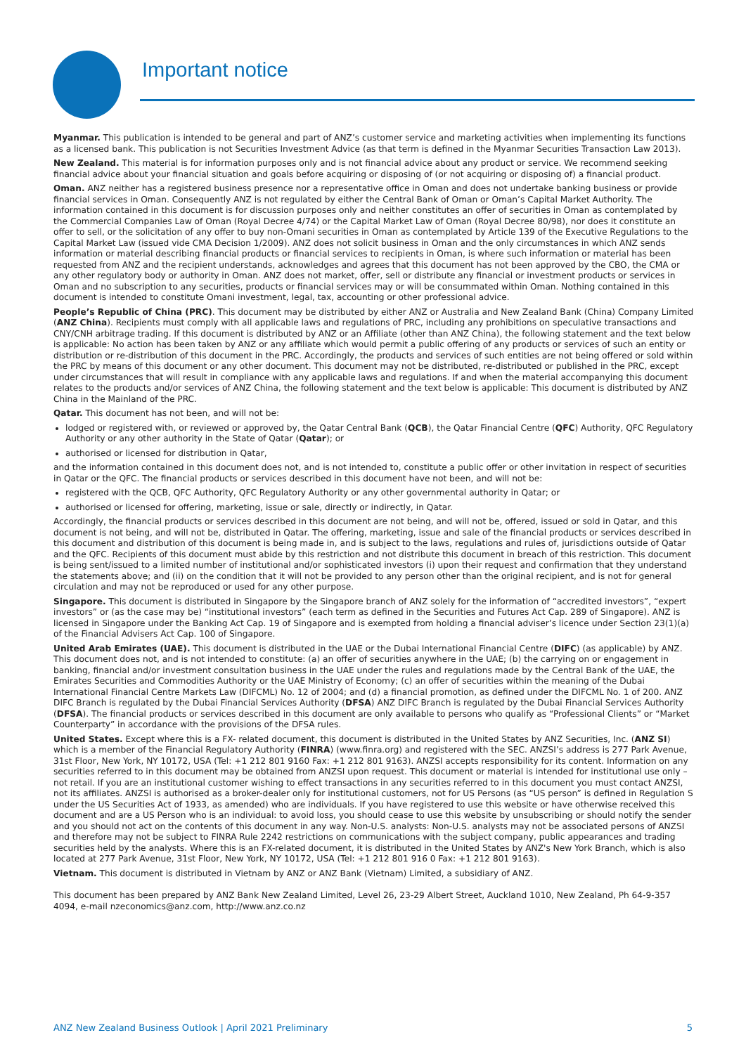Important notice
Myanmar. This publication is intended to be general and part of ANZ’s customer service and marketing activities when implementing its functions as a licensed bank. This publication is not Securities Investment Advice (as that term is defined in the Myanmar Securities Transaction Law 2013).
New Zealand. This material is for information purposes only and is not financial advice about any product or service. We recommend seeking financial advice about your financial situation and goals before acquiring or disposing of (or not acquiring or disposing of) a financial product.
Oman. ANZ neither has a registered business presence nor a representative office in Oman and does not undertake banking business or provide financial services in Oman. Consequently ANZ is not regulated by either the Central Bank of Oman or Oman’s Capital Market Authority. The information contained in this document is for discussion purposes only and neither constitutes an offer of securities in Oman as contemplated by the Commercial Companies Law of Oman (Royal Decree 4/74) or the Capital Market Law of Oman (Royal Decree 80/98), nor does it constitute an offer to sell, or the solicitation of any offer to buy non-Omani securities in Oman as contemplated by Article 139 of the Executive Regulations to the Capital Market Law (issued vide CMA Decision 1/2009). ANZ does not solicit business in Oman and the only circumstances in which ANZ sends information or material describing financial products or financial services to recipients in Oman, is where such information or material has been requested from ANZ and the recipient understands, acknowledges and agrees that this document has not been approved by the CBO, the CMA or any other regulatory body or authority in Oman. ANZ does not market, offer, sell or distribute any financial or investment products or services in Oman and no subscription to any securities, products or financial services may or will be consummated within Oman. Nothing contained in this document is intended to constitute Omani investment, legal, tax, accounting or other professional advice.
People’s Republic of China (PRC). This document may be distributed by either ANZ or Australia and New Zealand Bank (China) Company Limited (ANZ China). Recipients must comply with all applicable laws and regulations of PRC, including any prohibitions on speculative transactions and CNY/CNH arbitrage trading. If this document is distributed by ANZ or an Affiliate (other than ANZ China), the following statement and the text below is applicable: No action has been taken by ANZ or any affiliate which would permit a public offering of any products or services of such an entity or distribution or re-distribution of this document in the PRC. Accordingly, the products and services of such entities are not being offered or sold within the PRC by means of this document or any other document. This document may not be distributed, re-distributed or published in the PRC, except under circumstances that will result in compliance with any applicable laws and regulations. If and when the material accompanying this document relates to the products and/or services of ANZ China, the following statement and the text below is applicable: This document is distributed by ANZ China in the Mainland of the PRC.
Qatar. This document has not been, and will not be:
lodged or registered with, or reviewed or approved by, the Qatar Central Bank (QCB), the Qatar Financial Centre (QFC) Authority, QFC Regulatory Authority or any other authority in the State of Qatar (Qatar); or
authorised or licensed for distribution in Qatar,
and the information contained in this document does not, and is not intended to, constitute a public offer or other invitation in respect of securities in Qatar or the QFC. The financial products or services described in this document have not been, and will not be:
registered with the QCB, QFC Authority, QFC Regulatory Authority or any other governmental authority in Qatar; or
authorised or licensed for offering, marketing, issue or sale, directly or indirectly, in Qatar.
Accordingly, the financial products or services described in this document are not being, and will not be, offered, issued or sold in Qatar, and this document is not being, and will not be, distributed in Qatar. The offering, marketing, issue and sale of the financial products or services described in this document and distribution of this document is being made in, and is subject to the laws, regulations and rules of, jurisdictions outside of Qatar and the QFC. Recipients of this document must abide by this restriction and not distribute this document in breach of this restriction. This document is being sent/issued to a limited number of institutional and/or sophisticated investors (i) upon their request and confirmation that they understand the statements above; and (ii) on the condition that it will not be provided to any person other than the original recipient, and is not for general circulation and may not be reproduced or used for any other purpose.
Singapore. This document is distributed in Singapore by the Singapore branch of ANZ solely for the information of “accredited investors”, “expert investors” or (as the case may be) “institutional investors” (each term as defined in the Securities and Futures Act Cap. 289 of Singapore). ANZ is licensed in Singapore under the Banking Act Cap. 19 of Singapore and is exempted from holding a financial adviser’s licence under Section 23(1)(a) of the Financial Advisers Act Cap. 100 of Singapore.
United Arab Emirates (UAE). This document is distributed in the UAE or the Dubai International Financial Centre (DIFC) (as applicable) by ANZ. This document does not, and is not intended to constitute: (a) an offer of securities anywhere in the UAE; (b) the carrying on or engagement in banking, financial and/or investment consultation business in the UAE under the rules and regulations made by the Central Bank of the UAE, the Emirates Securities and Commodities Authority or the UAE Ministry of Economy; (c) an offer of securities within the meaning of the Dubai International Financial Centre Markets Law (DIFCML) No. 12 of 2004; and (d) a financial promotion, as defined under the DIFCML No. 1 of 200. ANZ DIFC Branch is regulated by the Dubai Financial Services Authority (DFSA) ANZ DIFC Branch is regulated by the Dubai Financial Services Authority (DFSA). The financial products or services described in this document are only available to persons who qualify as “Professional Clients” or “Market Counterparty” in accordance with the provisions of the DFSA rules.
United States. Except where this is a FX- related document, this document is distributed in the United States by ANZ Securities, Inc. (ANZ SI) which is a member of the Financial Regulatory Authority (FINRA) (www.finra.org) and registered with the SEC. ANZSI’s address is 277 Park Avenue, 31st Floor, New York, NY 10172, USA (Tel: +1 212 801 9160 Fax: +1 212 801 9163). ANZSI accepts responsibility for its content. Information on any securities referred to in this document may be obtained from ANZSI upon request. This document or material is intended for institutional use only – not retail. If you are an institutional customer wishing to effect transactions in any securities referred to in this document you must contact ANZSI, not its affiliates. ANZSI is authorised as a broker-dealer only for institutional customers, not for US Persons (as “US person” is defined in Regulation S under the US Securities Act of 1933, as amended) who are individuals. If you have registered to use this website or have otherwise received this document and are a US Person who is an individual: to avoid loss, you should cease to use this website by unsubscribing or should notify the sender and you should not act on the contents of this document in any way. Non-U.S. analysts: Non-U.S. analysts may not be associated persons of ANZSI and therefore may not be subject to FINRA Rule 2242 restrictions on communications with the subject company, public appearances and trading securities held by the analysts. Where this is an FX-related document, it is distributed in the United States by ANZ's New York Branch, which is also located at 277 Park Avenue, 31st Floor, New York, NY 10172, USA (Tel: +1 212 801 916 0 Fax: +1 212 801 9163).
Vietnam. This document is distributed in Vietnam by ANZ or ANZ Bank (Vietnam) Limited, a subsidiary of ANZ.
This document has been prepared by ANZ Bank New Zealand Limited, Level 26, 23-29 Albert Street, Auckland 1010, New Zealand, Ph 64-9-357 4094, e-mail nzeconomics@anz.com, http://www.anz.co.nz
ANZ New Zealand Business Outlook | April 2021 Preliminary 5